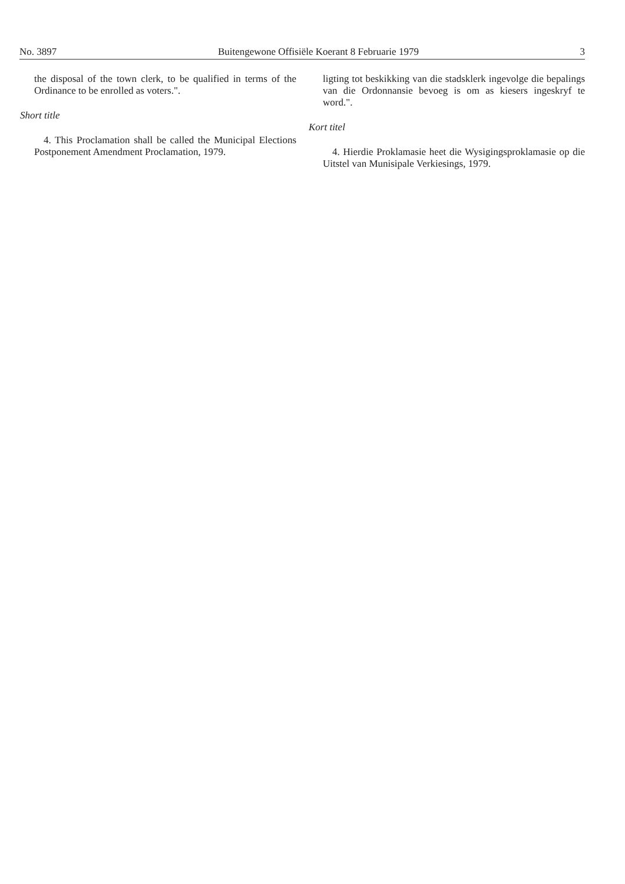No. 3897 Buitengewone Offisiële Koerant 8 Februarie 1979 3
the disposal of the town clerk, to be qualified in terms of the Ordinance to be enrolled as voters.".
Short title
4. This Proclamation shall be called the Municipal Elections Postponement Amendment Proclamation, 1979.
ligting tot beskikking van die stadsklerk ingevolge die bepalings van die Ordonnansie bevoeg is om as kiesers ingeskryf te word.".
Kort titel
4. Hierdie Proklamasie heet die Wysigingsproklamasie op die Uitstel van Munisipale Verkiesings, 1979.